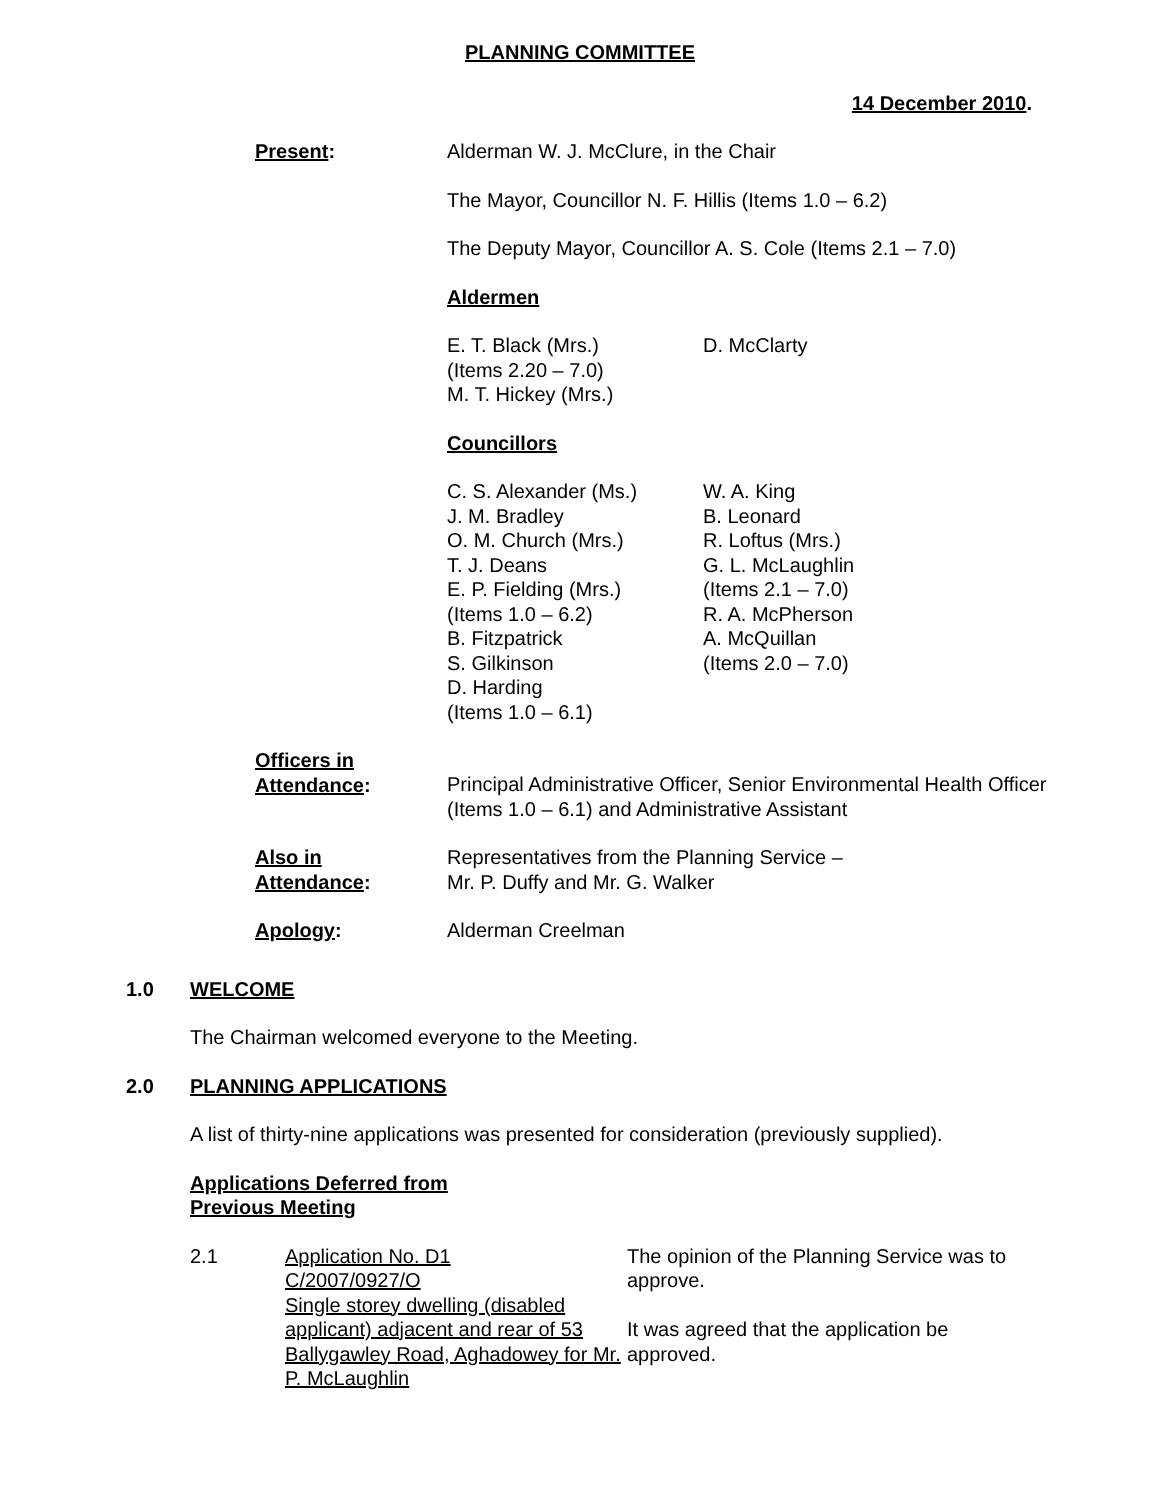PLANNING COMMITTEE
14 December 2010.
Present: Alderman W. J. McClure, in the Chair
The Mayor, Councillor N. F. Hillis (Items 1.0 – 6.2)
The Deputy Mayor, Councillor A. S. Cole (Items 2.1 – 7.0)
Aldermen
E. T. Black (Mrs.)
(Items 2.20 – 7.0)
M. T. Hickey (Mrs.)
D. McClarty
Councillors
C. S. Alexander (Ms.)
J. M. Bradley
O. M. Church (Mrs.)
T. J. Deans
E. P. Fielding (Mrs.)
(Items 1.0 – 6.2)
B. Fitzpatrick
S. Gilkinson
D. Harding
(Items 1.0 – 6.1)
W. A. King
B. Leonard
R. Loftus (Mrs.)
G. L. McLaughlin
(Items 2.1 – 7.0)
R. A. McPherson
A. McQuillan
(Items 2.0 – 7.0)
Officers in
Attendance:
Principal Administrative Officer, Senior Environmental Health Officer (Items 1.0 – 6.1) and Administrative Assistant
Also in
Attendance:
Representatives from the Planning Service –
Mr. P. Duffy and Mr. G. Walker
Apology: Alderman Creelman
1.0 WELCOME
The Chairman welcomed everyone to the Meeting.
2.0 PLANNING APPLICATIONS
A list of thirty-nine applications was presented for consideration (previously supplied).
Applications Deferred from
Previous Meeting
2.1 Application No. D1
C/2007/0927/O
Single storey dwelling (disabled applicant) adjacent and rear of 53 Ballygawley Road, Aghadowey for Mr. P. McLaughlin
The opinion of the Planning Service was to approve.
It was agreed that the application be approved.